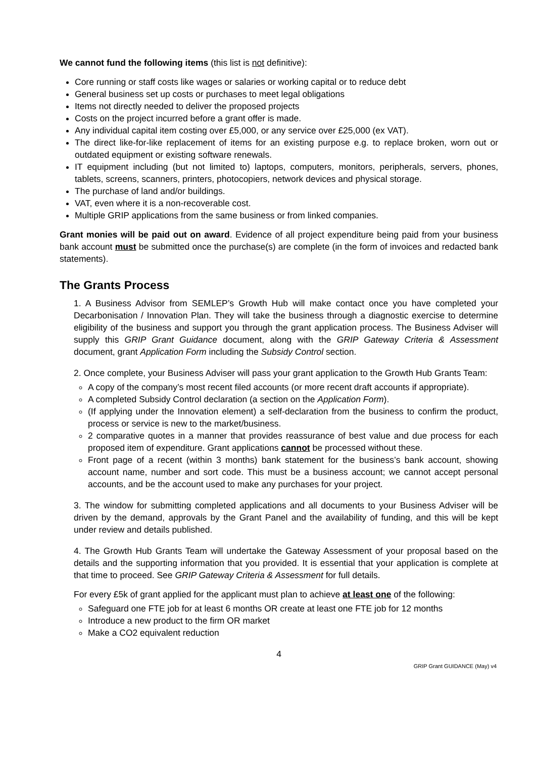We cannot fund the following items (this list is not definitive):
Core running or staff costs like wages or salaries or working capital or to reduce debt
General business set up costs or purchases to meet legal obligations
Items not directly needed to deliver the proposed projects
Costs on the project incurred before a grant offer is made.
Any individual capital item costing over £5,000, or any service over £25,000 (ex VAT).
The direct like-for-like replacement of items for an existing purpose e.g. to replace broken, worn out or outdated equipment or existing software renewals.
IT equipment including (but not limited to) laptops, computers, monitors, peripherals, servers, phones, tablets, screens, scanners, printers, photocopiers, network devices and physical storage.
The purchase of land and/or buildings.
VAT, even where it is a non-recoverable cost.
Multiple GRIP applications from the same business or from linked companies.
Grant monies will be paid out on award. Evidence of all project expenditure being paid from your business bank account must be submitted once the purchase(s) are complete (in the form of invoices and redacted bank statements).
The Grants Process
1. A Business Advisor from SEMLEP’s Growth Hub will make contact once you have completed your Decarbonisation / Innovation Plan. They will take the business through a diagnostic exercise to determine eligibility of the business and support you through the grant application process. The Business Adviser will supply this GRIP Grant Guidance document, along with the GRIP Gateway Criteria & Assessment document, grant Application Form including the Subsidy Control section.
2. Once complete, your Business Adviser will pass your grant application to the Growth Hub Grants Team:
A copy of the company’s most recent filed accounts (or more recent draft accounts if appropriate).
A completed Subsidy Control declaration (a section on the Application Form).
(If applying under the Innovation element) a self-declaration from the business to confirm the product, process or service is new to the market/business.
2 comparative quotes in a manner that provides reassurance of best value and due process for each proposed item of expenditure. Grant applications cannot be processed without these.
Front page of a recent (within 3 months) bank statement for the business’s bank account, showing account name, number and sort code. This must be a business account; we cannot accept personal accounts, and be the account used to make any purchases for your project.
3. The window for submitting completed applications and all documents to your Business Adviser will be driven by the demand, approvals by the Grant Panel and the availability of funding, and this will be kept under review and details published.
4. The Growth Hub Grants Team will undertake the Gateway Assessment of your proposal based on the details and the supporting information that you provided. It is essential that your application is complete at that time to proceed. See GRIP Gateway Criteria & Assessment for full details.
For every £5k of grant applied for the applicant must plan to achieve at least one of the following:
Safeguard one FTE job for at least 6 months OR create at least one FTE job for 12 months
Introduce a new product to the firm OR market
Make a CO2 equivalent reduction
4
GRIP Grant GUIDANCE (May) v4